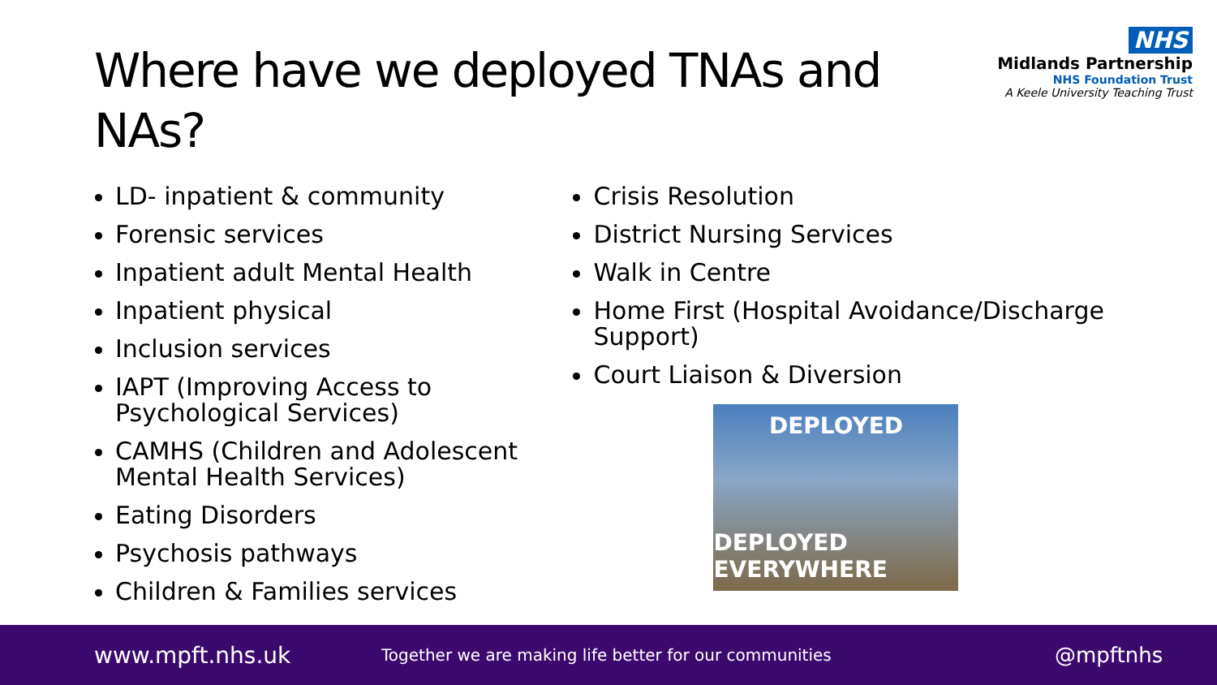Where have we deployed TNAs and NAs?
NHS
Midlands Partnership
NHS Foundation Trust
A Keele University Teaching Trust
LD- inpatient & community
Forensic services
Inpatient adult Mental Health
Inpatient physical
Inclusion services
IAPT (Improving Access to Psychological Services)
CAMHS (Children and Adolescent Mental Health Services)
Eating Disorders
Psychosis pathways
Children & Families services
Crisis Resolution
District Nursing Services
Walk in Centre
Home First (Hospital Avoidance/Discharge Support)
Court Liaison & Diversion
DEPLOYED
DEPLOYED EVERYWHERE
www.mpft.nhs.uk Together we are making life better for our communities @mpftnhs